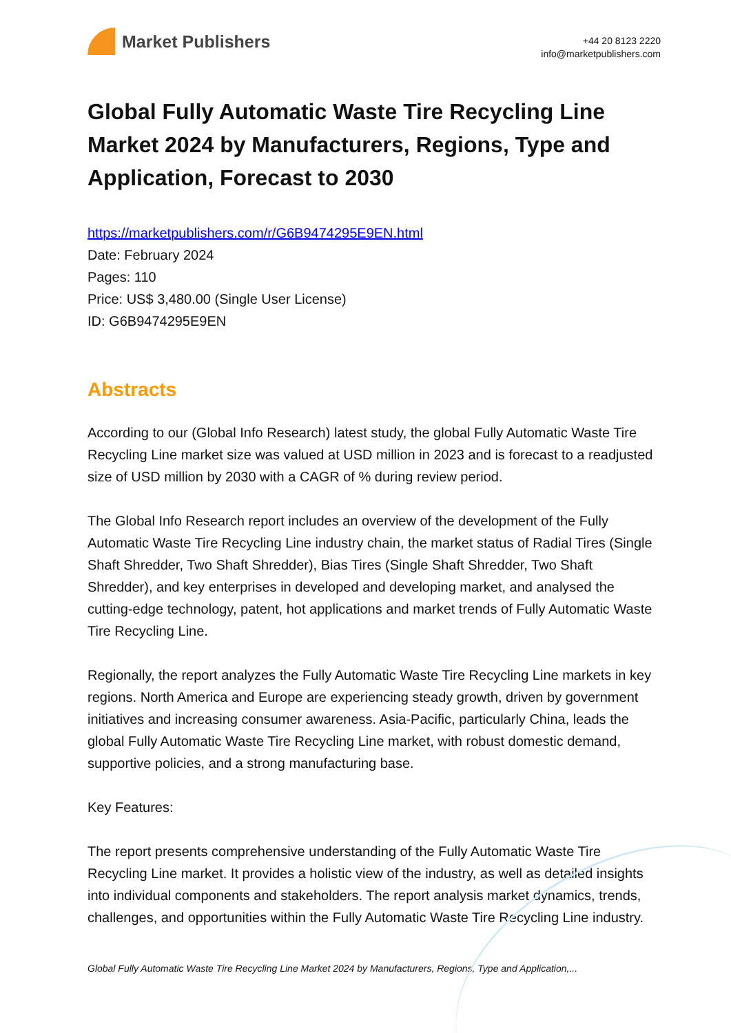Market Publishers
+44 20 8123 2220
info@marketpublishers.com
Global Fully Automatic Waste Tire Recycling Line Market 2024 by Manufacturers, Regions, Type and Application, Forecast to 2030
https://marketpublishers.com/r/G6B9474295E9EN.html
Date: February 2024
Pages: 110
Price: US$ 3,480.00 (Single User License)
ID: G6B9474295E9EN
Abstracts
According to our (Global Info Research) latest study, the global Fully Automatic Waste Tire Recycling Line market size was valued at USD million in 2023 and is forecast to a readjusted size of USD million by 2030 with a CAGR of % during review period.
The Global Info Research report includes an overview of the development of the Fully Automatic Waste Tire Recycling Line industry chain, the market status of Radial Tires (Single Shaft Shredder, Two Shaft Shredder), Bias Tires (Single Shaft Shredder, Two Shaft Shredder), and key enterprises in developed and developing market, and analysed the cutting-edge technology, patent, hot applications and market trends of Fully Automatic Waste Tire Recycling Line.
Regionally, the report analyzes the Fully Automatic Waste Tire Recycling Line markets in key regions. North America and Europe are experiencing steady growth, driven by government initiatives and increasing consumer awareness. Asia-Pacific, particularly China, leads the global Fully Automatic Waste Tire Recycling Line market, with robust domestic demand, supportive policies, and a strong manufacturing base.
Key Features:
The report presents comprehensive understanding of the Fully Automatic Waste Tire Recycling Line market. It provides a holistic view of the industry, as well as detailed insights into individual components and stakeholders. The report analysis market dynamics, trends, challenges, and opportunities within the Fully Automatic Waste Tire Recycling Line industry.
Global Fully Automatic Waste Tire Recycling Line Market 2024 by Manufacturers, Regions, Type and Application,...